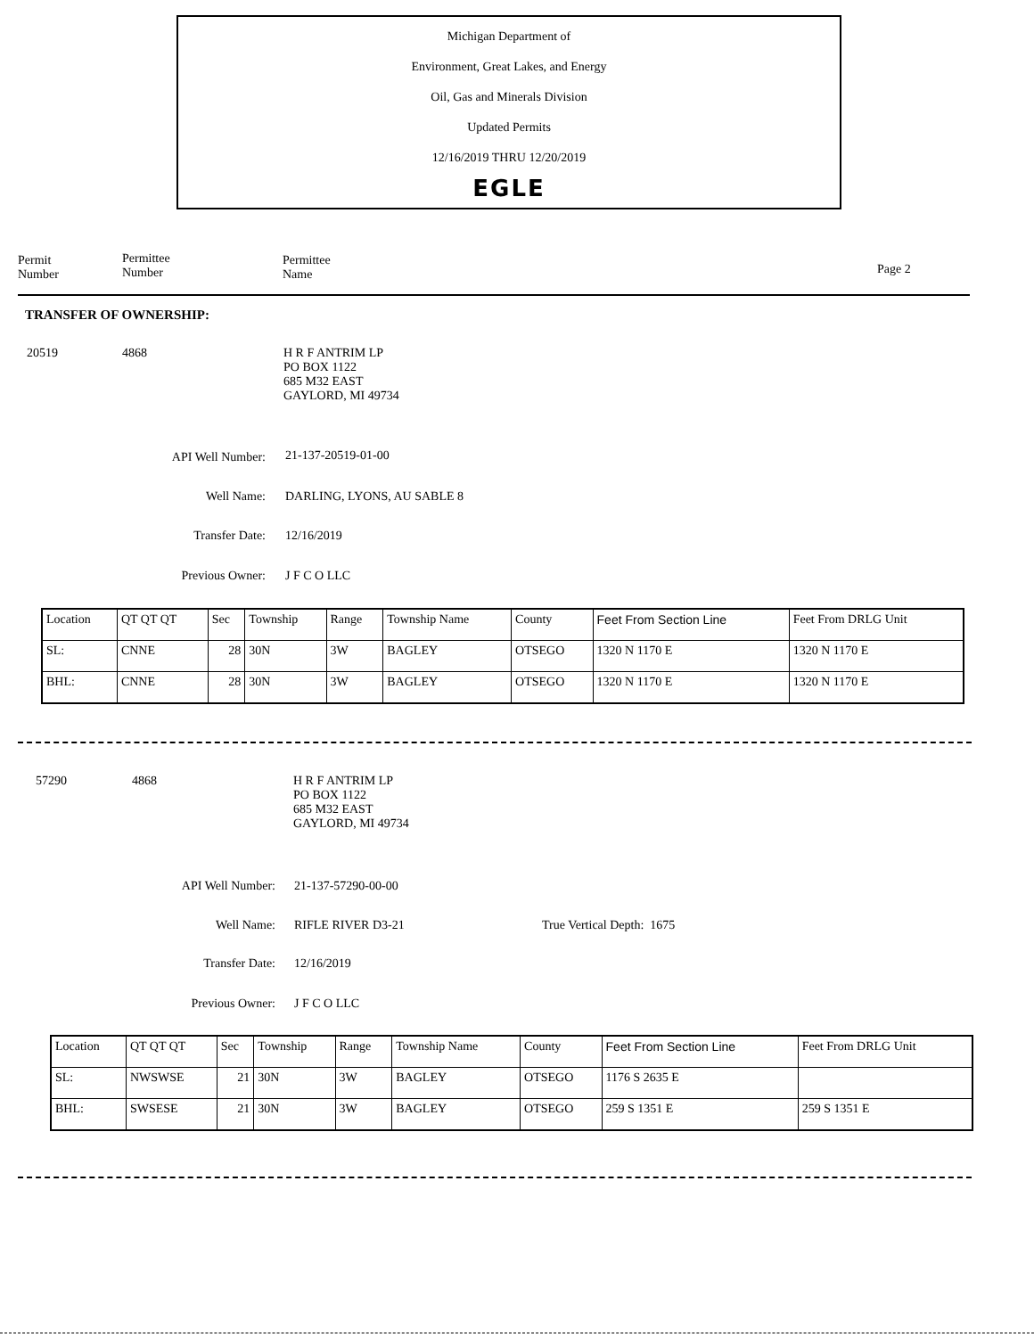Michigan Department of
Environment, Great Lakes, and Energy
Oil, Gas and Minerals Division
Updated Permits
12/16/2019 THRU 12/20/2019
EGLE
Permit
Number
Permittee
Number
Permittee
Name
Page 2
TRANSFER OF OWNERSHIP:
20519 4868
H R F ANTRIM LP
PO BOX 1122
685 M32 EAST
GAYLORD, MI 49734
API Well Number: 21-137-20519-01-00
Well Name: DARLING, LYONS, AU SABLE 8
Transfer Date: 12/16/2019
Previous Owner: J F C O LLC
| Location | QT QT QT | Sec | Township | Range | Township Name | County | Feet From Section Line | Feet From DRLG Unit |
| SL: | CNNE | 28 | 30N | 3W | BAGLEY | OTSEGO | 1320 N 1170 E | 1320 N 1170 E |
| BHL: | CNNE | 28 | 30N | 3W | BAGLEY | OTSEGO | 1320 N 1170 E | 1320 N 1170 E |
57290 4868
H R F ANTRIM LP
PO BOX 1122
685 M32 EAST
GAYLORD, MI 49734
API Well Number: 21-137-57290-00-00
Well Name: RIFLE RIVER D3-21 True Vertical Depth: 1675
Transfer Date: 12/16/2019
Previous Owner: J F C O LLC
| Location | QT QT QT | Sec | Township | Range | Township Name | County | Feet From Section Line | Feet From DRLG Unit |
| SL: | NWSWSE | 21 | 30N | 3W | BAGLEY | OTSEGO | 1176 S 2635 E | |
| BHL: | SWSESE | 21 | 30N | 3W | BAGLEY | OTSEGO | 259 S 1351 E | 259 S 1351 E |